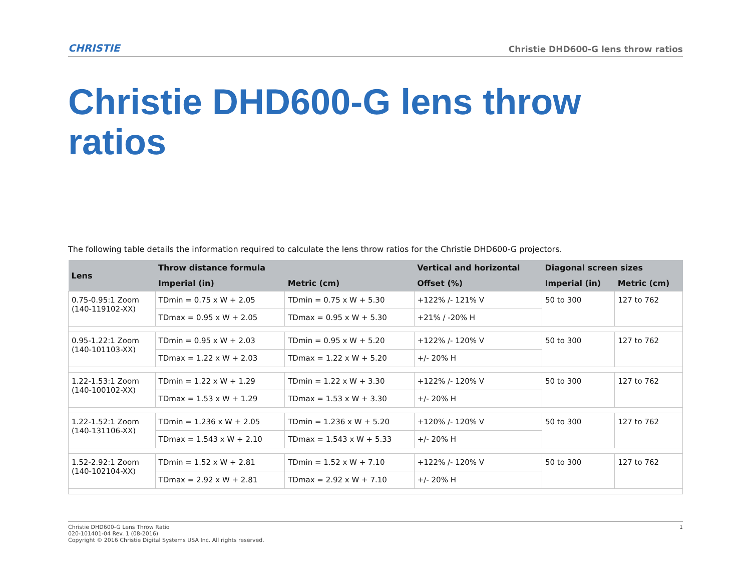CHRISTIE Christie DHD600-G lens throw ratios
Christie DHD600-G lens throw ratios
The following table details the information required to calculate the lens throw ratios for the Christie DHD600-G projectors.
| Lens | Throw distance formula | | Vertical and horizontal | Diagonal screen sizes | |
| --- | --- | --- | --- | --- | --- |
| | Imperial (in) | Metric (cm) | Offset (%) | Imperial (in) | Metric (cm) |
| 0.75-0.95:1 Zoom (140-119102-XX) | TDmin = 0.75 x W + 2.05 | TDmin = 0.75 x W + 5.30 | +122% /- 121% V | 50 to 300 | 127 to 762 |
| | TDmax = 0.95 x W + 2.05 | TDmax = 0.95 x W + 5.30 | +21% / -20% H | | |
| 0.95-1.22:1 Zoom (140-101103-XX) | TDmin = 0.95 x W + 2.03 | TDmin = 0.95 x W + 5.20 | +122% /- 120% V | 50 to 300 | 127 to 762 |
| | TDmax = 1.22 x W + 2.03 | TDmax = 1.22 x W + 5.20 | +/- 20% H | | |
| 1.22-1.53:1 Zoom (140-100102-XX) | TDmin = 1.22 x W + 1.29 | TDmin = 1.22 x W + 3.30 | +122% /- 120% V | 50 to 300 | 127 to 762 |
| | TDmax = 1.53 x W + 1.29 | TDmax = 1.53 x W + 3.30 | +/- 20% H | | |
| 1.22-1.52:1 Zoom (140-131106-XX) | TDmin = 1.236 x W + 2.05 | TDmin = 1.236 x W + 5.20 | +120% /- 120% V | 50 to 300 | 127 to 762 |
| | TDmax = 1.543 x W + 2.10 | TDmax = 1.543 x W + 5.33 | +/- 20% H | | |
| 1.52-2.92:1 Zoom (140-102104-XX) | TDmin = 1.52 x W + 2.81 | TDmin = 1.52 x W + 7.10 | +122% /- 120% V | 50 to 300 | 127 to 762 |
| | TDmax = 2.92 x W + 2.81 | TDmax = 2.92 x W + 7.10 | +/- 20% H | | |
Christie DHD600-G Lens Throw Ratio
020-101401-04 Rev. 1 (08-2016)
Copyright © 2016 Christie Digital Systems USA Inc. All rights reserved.
1